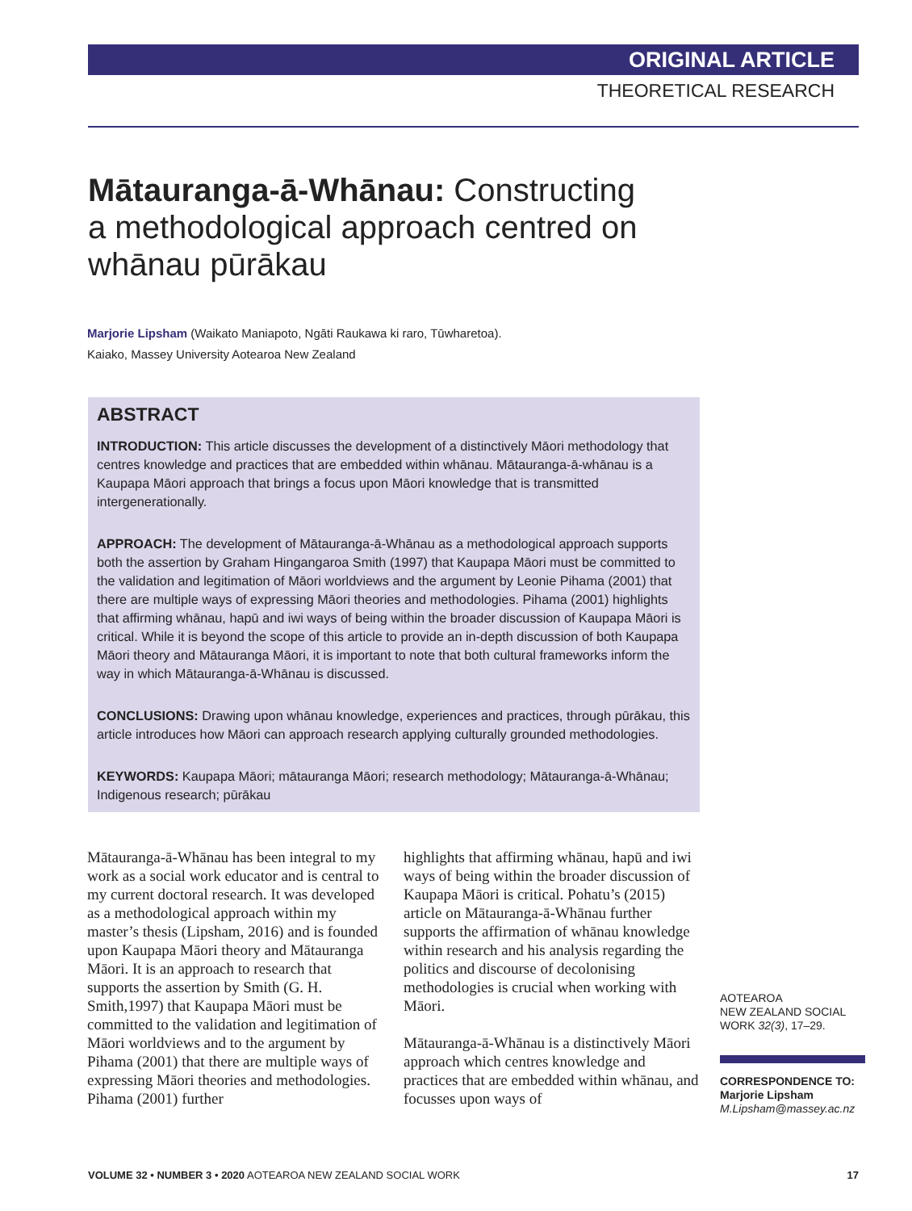ORIGINAL ARTICLE
THEORETICAL RESEARCH
Mātauranga-ā-Whānau: Constructing a methodological approach centred on whānau pūrākau
Marjorie Lipsham (Waikato Maniapoto, Ngāti Raukawa ki raro, Tūwharetoa).
Kaiako, Massey University Aotearoa New Zealand
ABSTRACT
INTRODUCTION: This article discusses the development of a distinctively Māori methodology that centres knowledge and practices that are embedded within whānau. Mātauranga-ā-whānau is a Kaupapa Māori approach that brings a focus upon Māori knowledge that is transmitted intergenerationally.
APPROACH: The development of Mātauranga-ā-Whānau as a methodological approach supports both the assertion by Graham Hingangaroa Smith (1997) that Kaupapa Māori must be committed to the validation and legitimation of Māori worldviews and the argument by Leonie Pihama (2001) that there are multiple ways of expressing Māori theories and methodologies. Pihama (2001) highlights that affirming whānau, hapū and iwi ways of being within the broader discussion of Kaupapa Māori is critical. While it is beyond the scope of this article to provide an in-depth discussion of both Kaupapa Māori theory and Mātauranga Māori, it is important to note that both cultural frameworks inform the way in which Mātauranga-ā-Whānau is discussed.
CONCLUSIONS: Drawing upon whānau knowledge, experiences and practices, through pūrākau, this article introduces how Māori can approach research applying culturally grounded methodologies.
KEYWORDS: Kaupapa Māori; mātauranga Māori; research methodology; Mātauranga-ā-Whānau; Indigenous research; pūrākau
Mātauranga-ā-Whānau has been integral to my work as a social work educator and is central to my current doctoral research. It was developed as a methodological approach within my master’s thesis (Lipsham, 2016) and is founded upon Kaupapa Māori theory and Mātauranga Māori. It is an approach to research that supports the assertion by Smith (G. H. Smith,1997) that Kaupapa Māori must be committed to the validation and legitimation of Māori worldviews and to the argument by Pihama (2001) that there are multiple ways of expressing Māori theories and methodologies. Pihama (2001) further
highlights that affirming whānau, hapū and iwi ways of being within the broader discussion of Kaupapa Māori is critical. Pohatu’s (2015) article on Mātauranga-ā-Whānau further supports the affirmation of whānau knowledge within research and his analysis regarding the politics and discourse of decolonising methodologies is crucial when working with Māori.
Mātauranga-ā-Whānau is a distinctively Māori approach which centres knowledge and practices that are embedded within whānau, and focusses upon ways of
AOTEAROA
NEW ZEALAND SOCIAL WORK 32(3), 17–29.
CORRESPONDENCE TO:
Marjorie Lipsham
M.Lipsham@massey.ac.nz
VOLUME 32 • NUMBER 3 • 2020 AOTEAROA NEW ZEALAND SOCIAL WORK 17